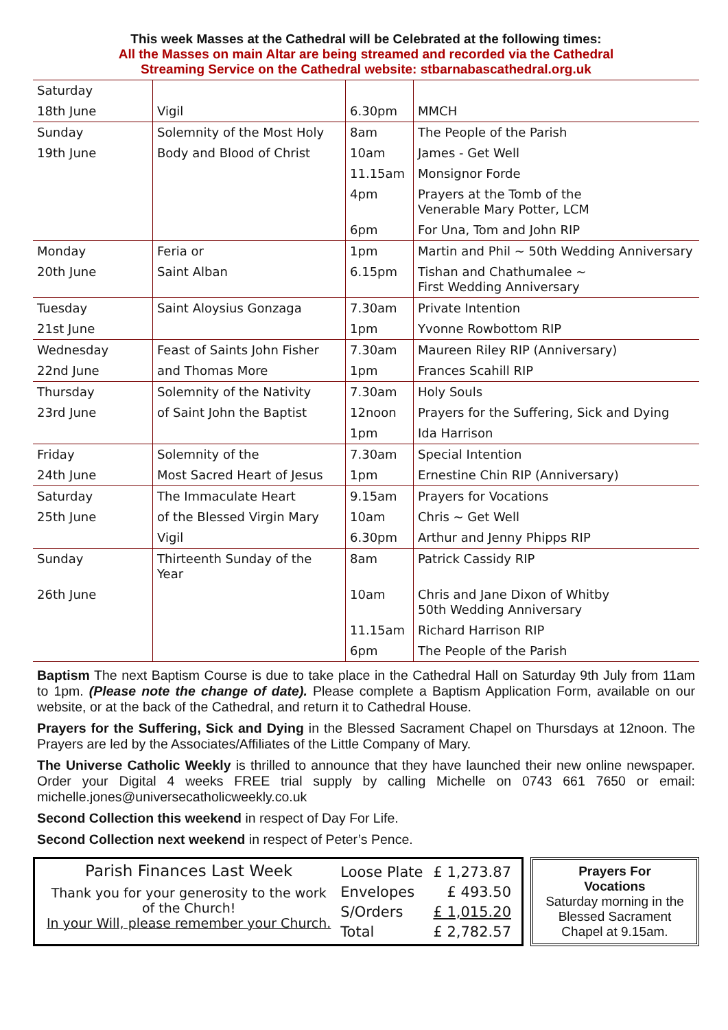This week Masses at the Cathedral will be Celebrated at the following times:
All the Masses on main Altar are being streamed and recorded via the Cathedral
Streaming Service on the Cathedral website: stbarnabascathedral.org.uk
| Saturday | | | |
| 18th June | Vigil | 6.30pm | MMCH |
| Sunday | Solemnity of the Most Holy | 8am | The People of the Parish |
| 19th June | Body and Blood of Christ | 10am | James - Get Well |
| | | 11.15am | Monsignor Forde |
| | | 4pm | Prayers at the Tomb of the Venerable Mary Potter, LCM |
| | | 6pm | For Una, Tom and John RIP |
| Monday | Feria or | 1pm | Martin and Phil ~ 50th Wedding Anniversary |
| 20th June | Saint Alban | 6.15pm | Tishan and Chathumalee ~ First Wedding Anniversary |
| Tuesday | Saint Aloysius Gonzaga | 7.30am | Private Intention |
| 21st June | | 1pm | Yvonne Rowbottom RIP |
| Wednesday | Feast of Saints John Fisher | 7.30am | Maureen Riley RIP (Anniversary) |
| 22nd June | and Thomas More | 1pm | Frances Scahill RIP |
| Thursday | Solemnity of the Nativity | 7.30am | Holy Souls |
| 23rd June | of Saint John the Baptist | 12noon | Prayers for the Suffering, Sick and Dying |
| | | 1pm | Ida Harrison |
| Friday | Solemnity of the | 7.30am | Special Intention |
| 24th June | Most Sacred Heart of Jesus | 1pm | Ernestine Chin RIP (Anniversary) |
| Saturday | The Immaculate Heart | 9.15am | Prayers for Vocations |
| 25th June | of the Blessed Virgin Mary | 10am | Chris ~ Get Well |
| | Vigil | 6.30pm | Arthur and Jenny Phipps RIP |
| Sunday | Thirteenth Sunday of the Year | 8am | Patrick Cassidy RIP |
| 26th June | | 10am | Chris and Jane Dixon of Whitby 50th Wedding Anniversary |
| | | 11.15am | Richard Harrison RIP |
| | | 6pm | The People of the Parish |
Baptism The next Baptism Course is due to take place in the Cathedral Hall on Saturday 9th July from 11am to 1pm. (Please note the change of date). Please complete a Baptism Application Form, available on our website, or at the back of the Cathedral, and return it to Cathedral House.
Prayers for the Suffering, Sick and Dying in the Blessed Sacrament Chapel on Thursdays at 12noon. The Prayers are led by the Associates/Affiliates of the Little Company of Mary.
The Universe Catholic Weekly is thrilled to announce that they have launched their new online newspaper. Order your Digital 4 weeks FREE trial supply by calling Michelle on 0743 661 7650 or email: michelle.jones@universecatholicweekly.co.uk
Second Collection this weekend in respect of Day For Life.
Second Collection next weekend in respect of Peter’s Pence.
Parish Finances Last Week
Thank you for your generosity to the work of the Church!
In your Will, please remember your Church.
| Loose Plate | £ 1,273.87 |
| Envelopes | £ 493.50 |
| S/Orders | £ 1,015.20 |
| Total | £ 2,782.57 |
Prayers For
Vocations
Saturday morning in the Blessed Sacrament Chapel at 9.15am.